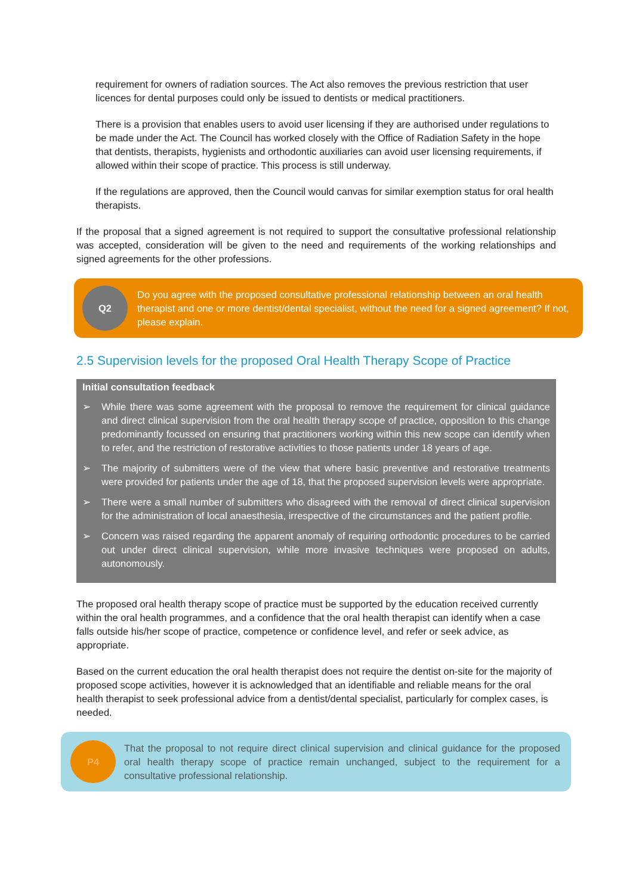requirement for owners of radiation sources. The Act also removes the previous restriction that user licences for dental purposes could only be issued to dentists or medical practitioners.
There is a provision that enables users to avoid user licensing if they are authorised under regulations to be made under the Act. The Council has worked closely with the Office of Radiation Safety in the hope that dentists, therapists, hygienists and orthodontic auxiliaries can avoid user licensing requirements, if allowed within their scope of practice. This process is still underway.
If the regulations are approved, then the Council would canvas for similar exemption status for oral health therapists.
If the proposal that a signed agreement is not required to support the consultative professional relationship was accepted, consideration will be given to the need and requirements of the working relationships and signed agreements for the other professions.
Q2
Do you agree with the proposed consultative professional relationship between an oral health therapist and one or more dentist/dental specialist, without the need for a signed agreement? If not, please explain.
2.5 Supervision levels for the proposed Oral Health Therapy Scope of Practice
Initial consultation feedback
➢ While there was some agreement with the proposal to remove the requirement for clinical guidance and direct clinical supervision from the oral health therapy scope of practice, opposition to this change predominantly focussed on ensuring that practitioners working within this new scope can identify when to refer, and the restriction of restorative activities to those patients under 18 years of age.
➢ The majority of submitters were of the view that where basic preventive and restorative treatments were provided for patients under the age of 18, that the proposed supervision levels were appropriate.
➢ There were a small number of submitters who disagreed with the removal of direct clinical supervision for the administration of local anaesthesia, irrespective of the circumstances and the patient profile.
➢ Concern was raised regarding the apparent anomaly of requiring orthodontic procedures to be carried out under direct clinical supervision, while more invasive techniques were proposed on adults, autonomously.
The proposed oral health therapy scope of practice must be supported by the education received currently within the oral health programmes, and a confidence that the oral health therapist can identify when a case falls outside his/her scope of practice, competence or confidence level, and refer or seek advice, as appropriate.
Based on the current education the oral health therapist does not require the dentist on-site for the majority of proposed scope activities, however it is acknowledged that an identifiable and reliable means for the oral health therapist to seek professional advice from a dentist/dental specialist, particularly for complex cases, is needed.
P4
That the proposal to not require direct clinical supervision and clinical guidance for the proposed oral health therapy scope of practice remain unchanged, subject to the requirement for a consultative professional relationship.